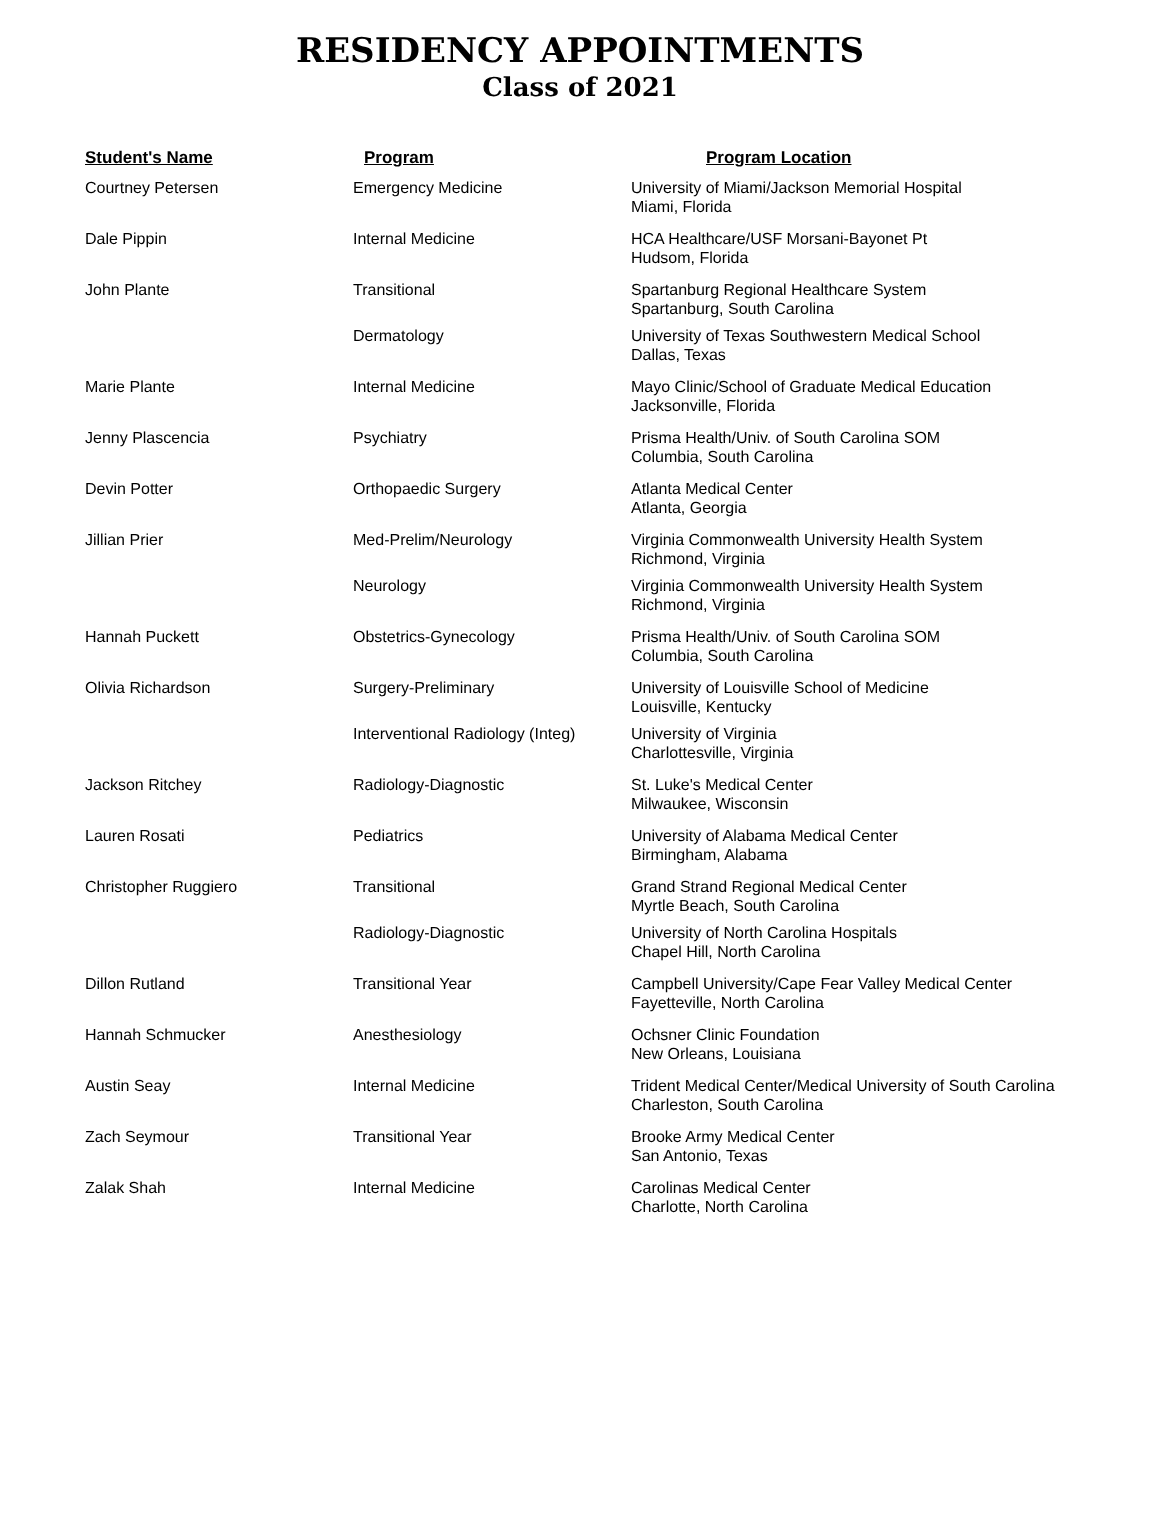RESIDENCY APPOINTMENTS
Class of 2021
| Student's Name | Program | Program Location |
| --- | --- | --- |
| Courtney Petersen | Emergency Medicine | University of Miami/Jackson Memorial Hospital Miami, Florida |
| Dale Pippin | Internal Medicine | HCA Healthcare/USF Morsani-Bayonet Pt Hudsom, Florida |
| John Plante | Transitional | Spartanburg Regional Healthcare System Spartanburg, South Carolina |
| | Dermatology | University of Texas Southwestern Medical School Dallas, Texas |
| Marie Plante | Internal Medicine | Mayo Clinic/School of Graduate Medical Education Jacksonville, Florida |
| Jenny Plascencia | Psychiatry | Prisma Health/Univ. of South Carolina SOM Columbia, South Carolina |
| Devin Potter | Orthopaedic Surgery | Atlanta Medical Center Atlanta, Georgia |
| Jillian Prier | Med-Prelim/Neurology | Virginia Commonwealth University Health System Richmond, Virginia |
| | Neurology | Virginia Commonwealth University Health System Richmond, Virginia |
| Hannah Puckett | Obstetrics-Gynecology | Prisma Health/Univ. of South Carolina SOM Columbia, South Carolina |
| Olivia Richardson | Surgery-Preliminary | University of Louisville School of Medicine Louisville, Kentucky |
| | Interventional Radiology (Integ) | University of Virginia Charlottesville, Virginia |
| Jackson Ritchey | Radiology-Diagnostic | St. Luke's Medical Center Milwaukee, Wisconsin |
| Lauren Rosati | Pediatrics | University of Alabama Medical Center Birmingham, Alabama |
| Christopher Ruggiero | Transitional | Grand Strand Regional Medical Center Myrtle Beach, South Carolina |
| | Radiology-Diagnostic | University of North Carolina Hospitals Chapel Hill, North Carolina |
| Dillon Rutland | Transitional Year | Campbell University/Cape Fear Valley Medical Center Fayetteville, North Carolina |
| Hannah Schmucker | Anesthesiology | Ochsner Clinic Foundation New Orleans, Louisiana |
| Austin Seay | Internal Medicine | Trident Medical Center/Medical University of South Carolina Charleston, South Carolina |
| Zach Seymour | Transitional Year | Brooke Army Medical Center San Antonio, Texas |
| Zalak Shah | Internal Medicine | Carolinas Medical Center Charlotte, North Carolina |